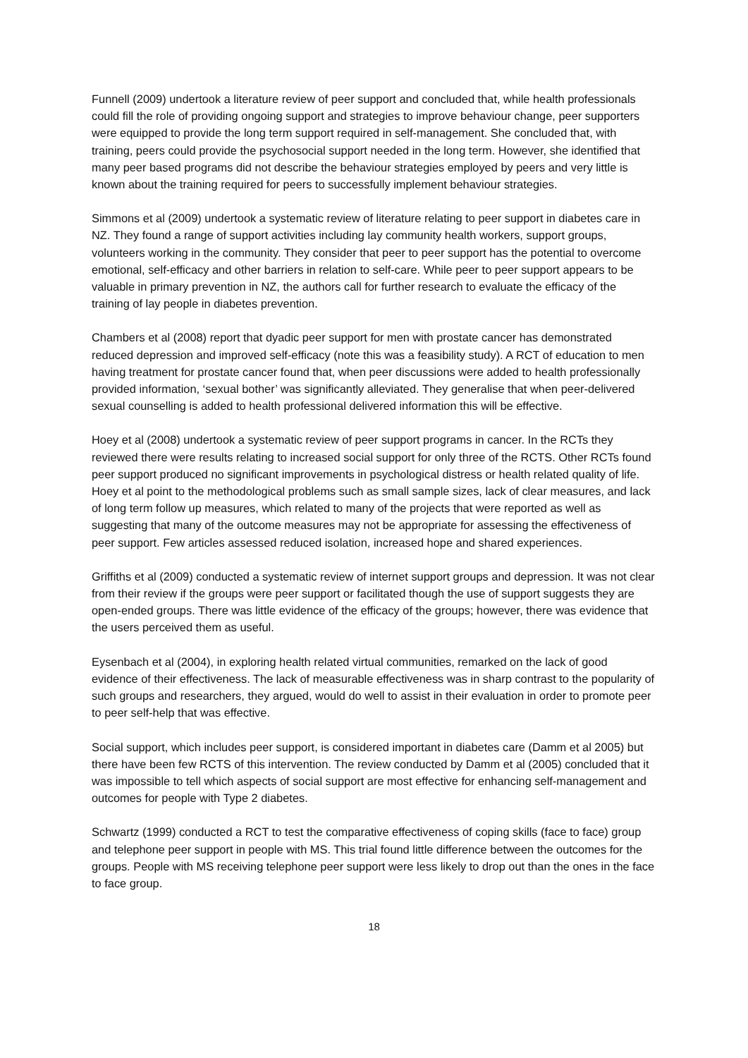Funnell (2009) undertook a literature review of peer support and concluded that, while health professionals could fill the role of providing ongoing support and strategies to improve behaviour change, peer supporters were equipped to provide the long term support required in self-management. She concluded that, with training, peers could provide the psychosocial support needed in the long term. However, she identified that many peer based programs did not describe the behaviour strategies employed by peers and very little is known about the training required for peers to successfully implement behaviour strategies.
Simmons et al (2009) undertook a systematic review of literature relating to peer support in diabetes care in NZ. They found a range of support activities including lay community health workers, support groups, volunteers working in the community. They consider that peer to peer support has the potential to overcome emotional, self-efficacy and other barriers in relation to self-care. While peer to peer support appears to be valuable in primary prevention in NZ, the authors call for further research to evaluate the efficacy of the training of lay people in diabetes prevention.
Chambers et al (2008) report that dyadic peer support for men with prostate cancer has demonstrated reduced depression and improved self-efficacy (note this was a feasibility study). A RCT of education to men having treatment for prostate cancer found that, when peer discussions were added to health professionally provided information, ‘sexual bother’ was significantly alleviated. They generalise that when peer-delivered sexual counselling is added to health professional delivered information this will be effective.
Hoey et al (2008) undertook a systematic review of peer support programs in cancer. In the RCTs they reviewed there were results relating to increased social support for only three of the RCTS. Other RCTs found peer support produced no significant improvements in psychological distress or health related quality of life. Hoey et al point to the methodological problems such as small sample sizes, lack of clear measures, and lack of long term follow up measures, which related to many of the projects that were reported as well as suggesting that many of the outcome measures may not be appropriate for assessing the effectiveness of peer support. Few articles assessed reduced isolation, increased hope and shared experiences.
Griffiths et al (2009) conducted a systematic review of internet support groups and depression. It was not clear from their review if the groups were peer support or facilitated though the use of support suggests they are open-ended groups. There was little evidence of the efficacy of the groups; however, there was evidence that the users perceived them as useful.
Eysenbach et al (2004), in exploring health related virtual communities, remarked on the lack of good evidence of their effectiveness. The lack of measurable effectiveness was in sharp contrast to the popularity of such groups and researchers, they argued, would do well to assist in their evaluation in order to promote peer to peer self-help that was effective.
Social support, which includes peer support, is considered important in diabetes care (Damm et al 2005) but there have been few RCTS of this intervention. The review conducted by Damm et al (2005) concluded that it was impossible to tell which aspects of social support are most effective for enhancing self-management and outcomes for people with Type 2 diabetes.
Schwartz (1999) conducted a RCT to test the comparative effectiveness of coping skills (face to face) group and telephone peer support in people with MS. This trial found little difference between the outcomes for the groups. People with MS receiving telephone peer support were less likely to drop out than the ones in the face to face group.
18